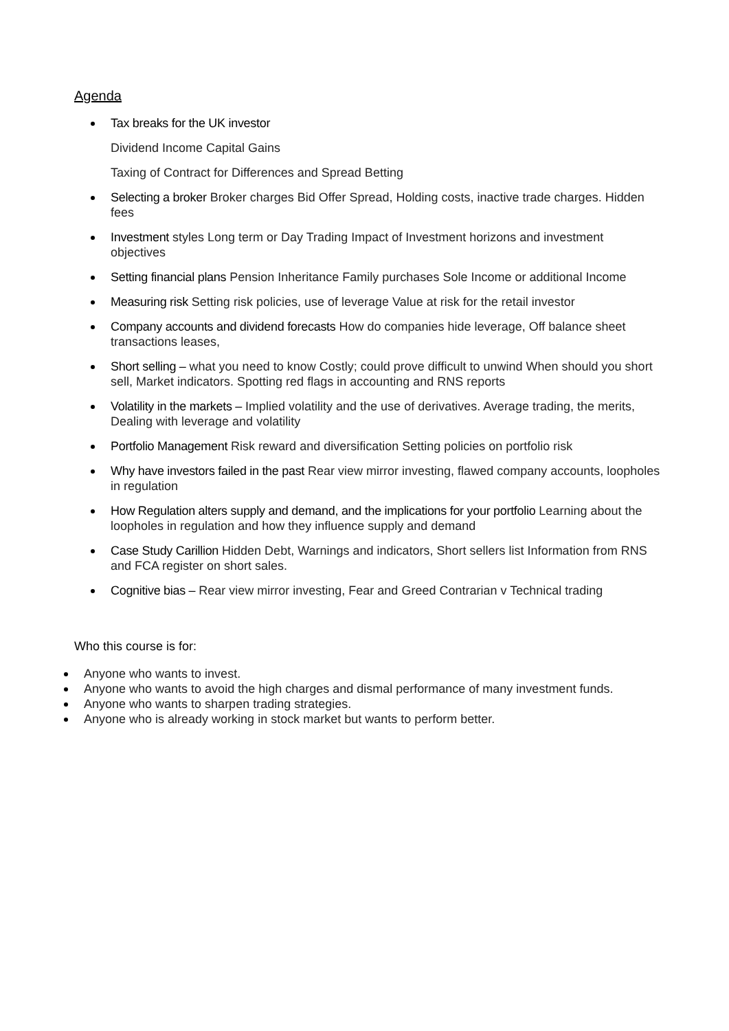Agenda
Tax breaks for the UK investor
Dividend Income Capital Gains
Taxing of Contract for Differences and Spread Betting
Selecting a broker Broker charges Bid Offer Spread, Holding costs, inactive trade charges. Hidden fees
Investment styles Long term or Day Trading Impact of Investment horizons and investment objectives
Setting financial plans Pension Inheritance Family purchases Sole Income or additional Income
Measuring risk Setting risk policies, use of leverage Value at risk for the retail investor
Company accounts and dividend forecasts How do companies hide leverage, Off balance sheet transactions leases,
Short selling – what you need to know Costly; could prove difficult to unwind When should you short sell, Market indicators. Spotting red flags in accounting and RNS reports
Volatility in the markets – Implied volatility and the use of derivatives. Average trading, the merits, Dealing with leverage and volatility
Portfolio Management Risk reward and diversification Setting policies on portfolio risk
Why have investors failed in the past Rear view mirror investing, flawed company accounts, loopholes in regulation
How Regulation alters supply and demand, and the implications for your portfolio Learning about the loopholes in regulation and how they influence supply and demand
Case Study Carillion Hidden Debt, Warnings and indicators, Short sellers list Information from RNS and FCA register on short sales.
Cognitive bias – Rear view mirror investing, Fear and Greed Contrarian v Technical trading
Who this course is for:
Anyone who wants to invest.
Anyone who wants to avoid the high charges and dismal performance of many investment funds.
Anyone who wants to sharpen trading strategies.
Anyone who is already working in stock market but wants to perform better.